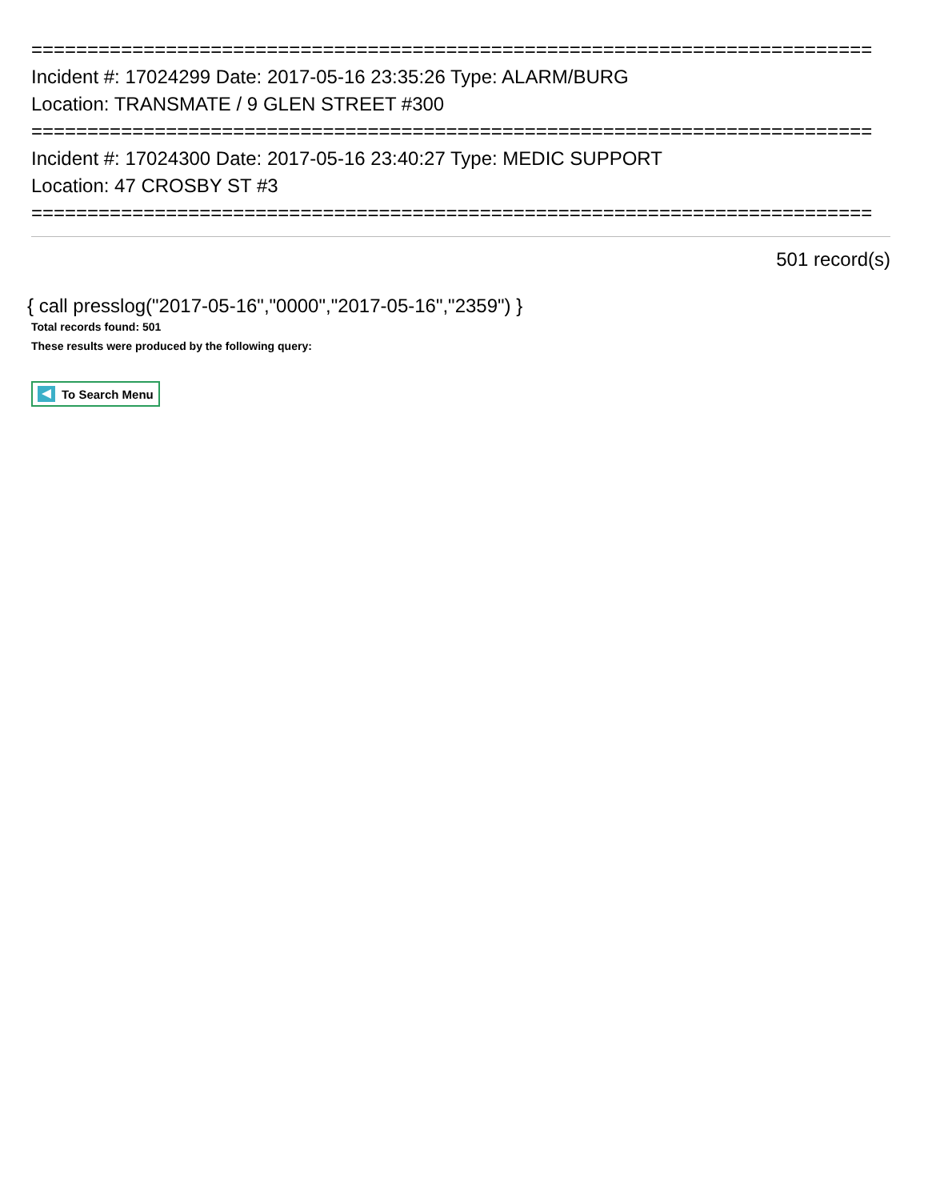===========================================================================
Incident #: 17024299 Date: 2017-05-16 23:35:26 Type: ALARM/BURG
Location: TRANSMATE / 9 GLEN STREET #300
===========================================================================
Incident #: 17024300 Date: 2017-05-16 23:40:27 Type: MEDIC SUPPORT
Location: 47 CROSBY ST #3
===========================================================================
501 record(s)
{ call presslog("2017-05-16","0000","2017-05-16","2359") }
Total records found: 501
These results were produced by the following query:
To Search Menu